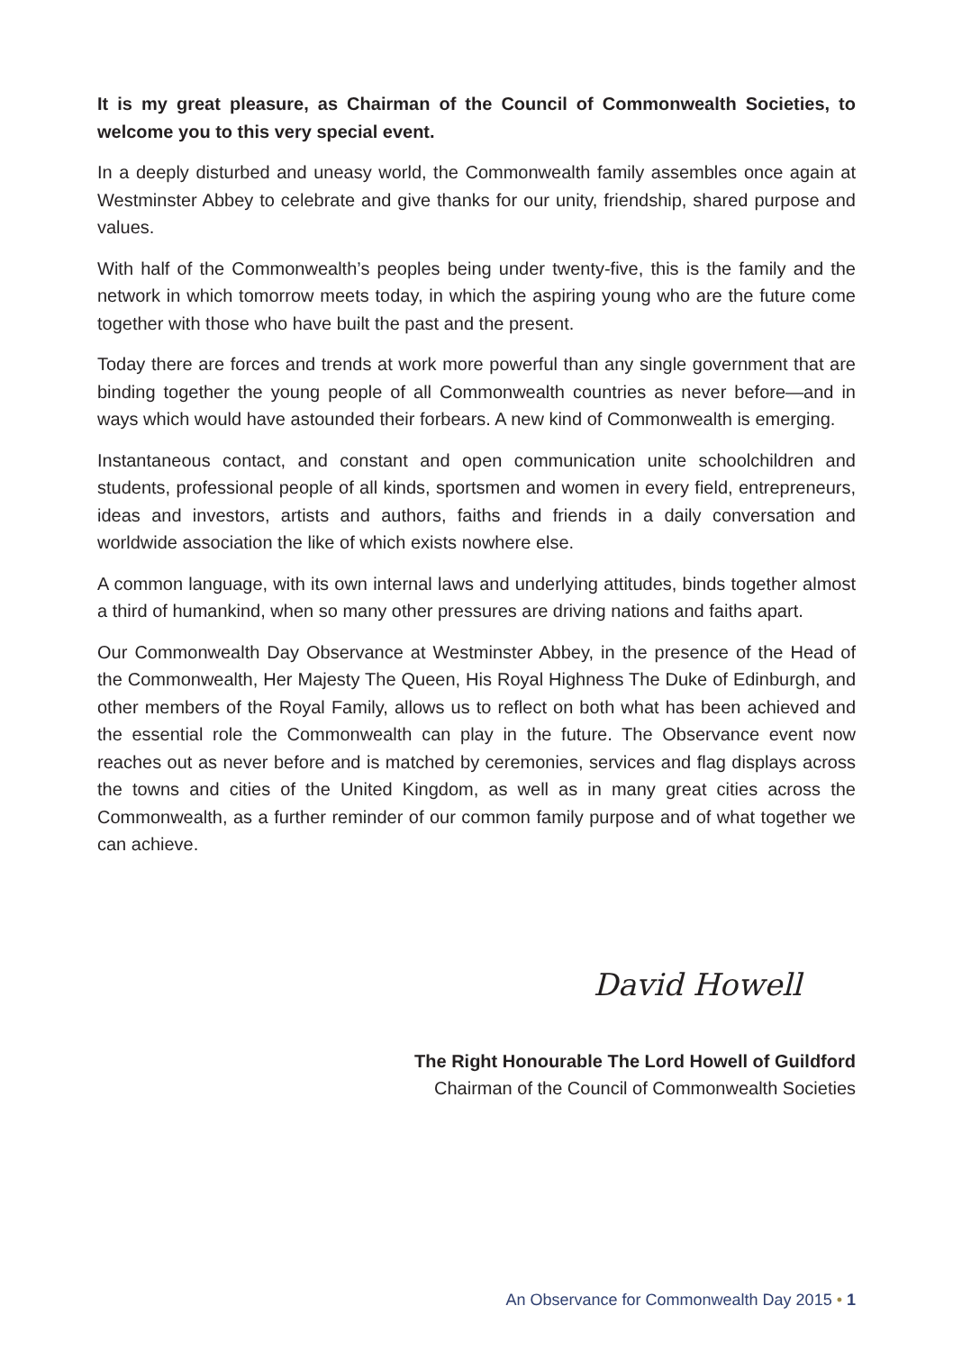It is my great pleasure, as Chairman of the Council of Commonwealth Societies, to welcome you to this very special event.
In a deeply disturbed and uneasy world, the Commonwealth family assembles once again at Westminster Abbey to celebrate and give thanks for our unity, friendship, shared purpose and values.
With half of the Commonwealth’s peoples being under twenty-five, this is the family and the network in which tomorrow meets today, in which the aspiring young who are the future come together with those who have built the past and the present.
Today there are forces and trends at work more powerful than any single government that are binding together the young people of all Commonwealth countries as never before—and in ways which would have astounded their forbears. A new kind of Commonwealth is emerging.
Instantaneous contact, and constant and open communication unite schoolchildren and students, professional people of all kinds, sportsmen and women in every field, entrepreneurs, ideas and investors, artists and authors, faiths and friends in a daily conversation and worldwide association the like of which exists nowhere else.
A common language, with its own internal laws and underlying attitudes, binds together almost a third of humankind, when so many other pressures are driving nations and faiths apart.
Our Commonwealth Day Observance at Westminster Abbey, in the presence of the Head of the Commonwealth, Her Majesty The Queen, His Royal Highness The Duke of Edinburgh, and other members of the Royal Family, allows us to reflect on both what has been achieved and the essential role the Commonwealth can play in the future. The Observance event now reaches out as never before and is matched by ceremonies, services and flag displays across the towns and cities of the United Kingdom, as well as in many great cities across the Commonwealth, as a further reminder of our common family purpose and of what together we can achieve.
David Howell
The Right Honourable The Lord Howell of Guildford
Chairman of the Council of Commonwealth Societies
An Observance for Commonwealth Day 2015 • 1